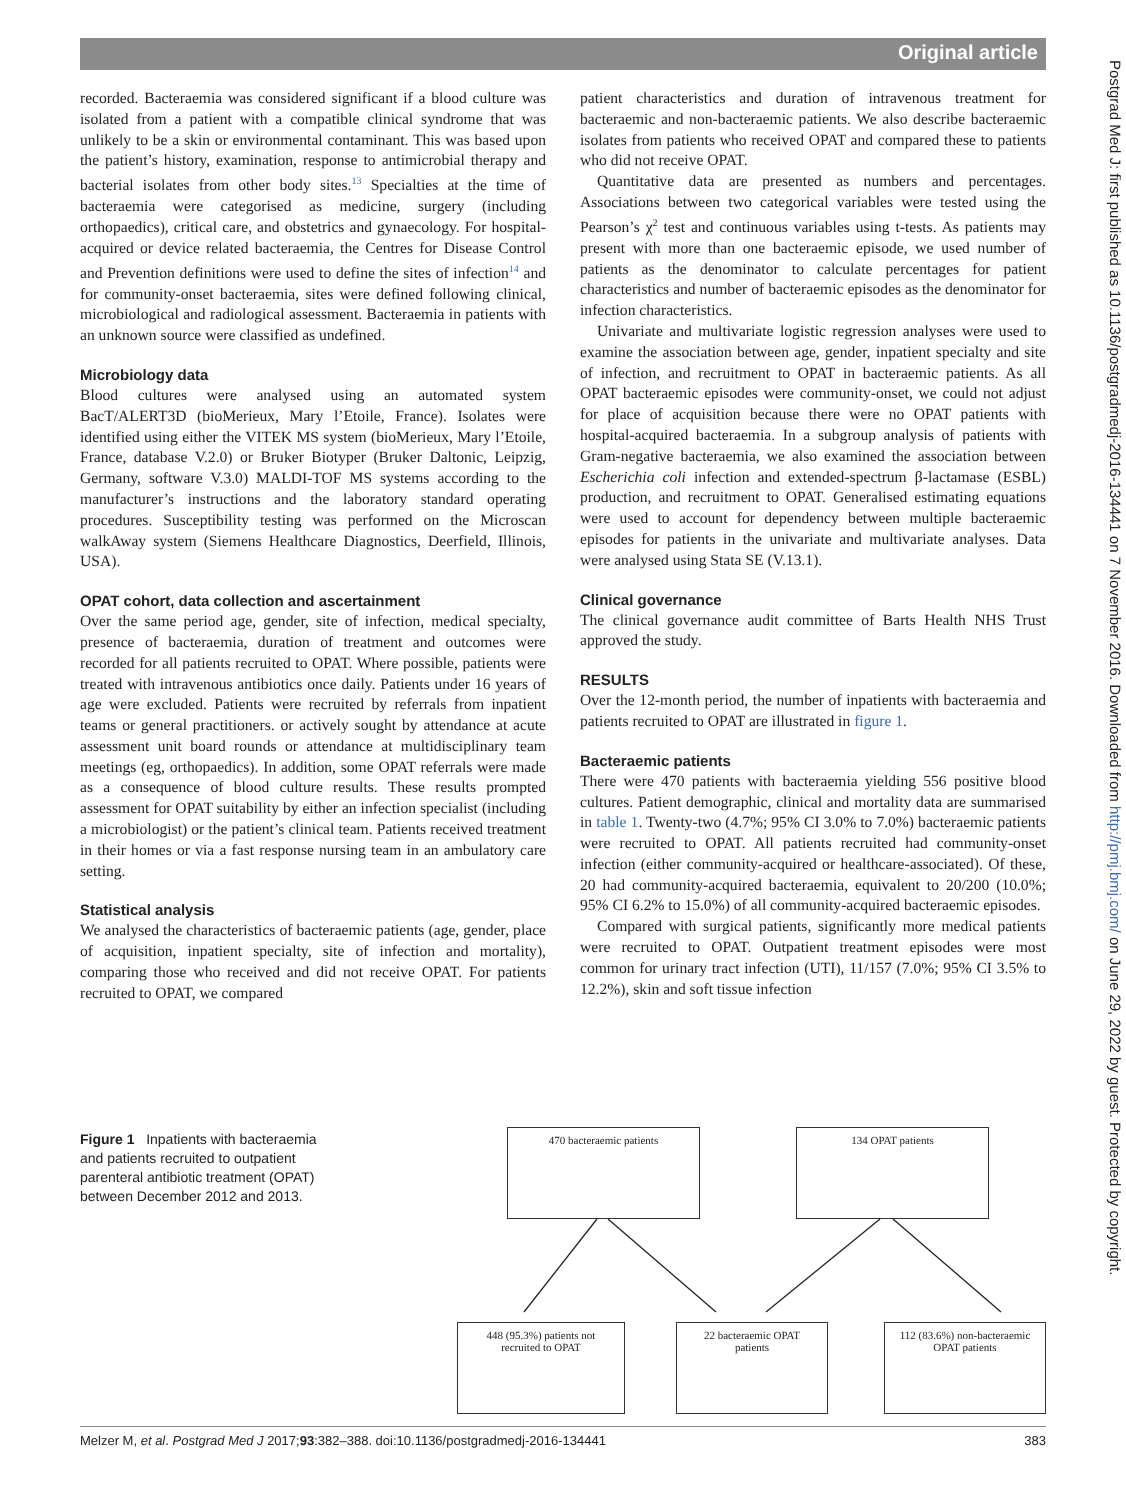Original article
Postgrad Med J: first published as 10.1136/postgradmedj-2016-134441 on 7 November 2016. Downloaded from http://pmj.bmj.com/ on June 29, 2022 by guest. Protected by copyright.
recorded. Bacteraemia was considered significant if a blood culture was isolated from a patient with a compatible clinical syndrome that was unlikely to be a skin or environmental contaminant. This was based upon the patient’s history, examination, response to antimicrobial therapy and bacterial isolates from other body sites.<sup>13</sup> Specialties at the time of bacteraemia were categorised as medicine, surgery (including orthopaedics), critical care, and obstetrics and gynaecology. For hospital-acquired or device related bacteraemia, the Centres for Disease Control and Prevention definitions were used to define the sites of infection<sup>14</sup> and for community-onset bacteraemia, sites were defined following clinical, microbiological and radiological assessment. Bacteraemia in patients with an unknown source were classified as undefined.
Microbiology data
Blood cultures were analysed using an automated system BacT/ALERT3D (bioMerieux, Mary l’Etoile, France). Isolates were identified using either the VITEK MS system (bioMerieux, Mary l’Etoile, France, database V.2.0) or Bruker Biotyper (Bruker Daltonic, Leipzig, Germany, software V.3.0) MALDI-TOF MS systems according to the manufacturer’s instructions and the laboratory standard operating procedures. Susceptibility testing was performed on the Microscan walkAway system (Siemens Healthcare Diagnostics, Deerfield, Illinois, USA).
OPAT cohort, data collection and ascertainment
Over the same period age, gender, site of infection, medical specialty, presence of bacteraemia, duration of treatment and outcomes were recorded for all patients recruited to OPAT. Where possible, patients were treated with intravenous antibiotics once daily. Patients under 16 years of age were excluded. Patients were recruited by referrals from inpatient teams or general practitioners. or actively sought by attendance at acute assessment unit board rounds or attendance at multidisciplinary team meetings (eg, orthopaedics). In addition, some OPAT referrals were made as a consequence of blood culture results. These results prompted assessment for OPAT suitability by either an infection specialist (including a microbiologist) or the patient’s clinical team. Patients received treatment in their homes or via a fast response nursing team in an ambulatory care setting.
Statistical analysis
We analysed the characteristics of bacteraemic patients (age, gender, place of acquisition, inpatient specialty, site of infection and mortality), comparing those who received and did not receive OPAT. For patients recruited to OPAT, we compared
patient characteristics and duration of intravenous treatment for bacteraemic and non-bacteraemic patients. We also describe bacteraemic isolates from patients who received OPAT and compared these to patients who did not receive OPAT.
Quantitative data are presented as numbers and percentages. Associations between two categorical variables were tested using the Pearson’s χ<sup>2</sup> test and continuous variables using t-tests. As patients may present with more than one bacteraemic episode, we used number of patients as the denominator to calculate percentages for patient characteristics and number of bacteraemic episodes as the denominator for infection characteristics.
Univariate and multivariate logistic regression analyses were used to examine the association between age, gender, inpatient specialty and site of infection, and recruitment to OPAT in bacteraemic patients. As all OPAT bacteraemic episodes were community-onset, we could not adjust for place of acquisition because there were no OPAT patients with hospital-acquired bacteraemia. In a subgroup analysis of patients with Gram-negative bacteraemia, we also examined the association between Escherichia coli infection and extended-spectrum β-lactamase (ESBL) production, and recruitment to OPAT. Generalised estimating equations were used to account for dependency between multiple bacteraemic episodes for patients in the univariate and multivariate analyses. Data were analysed using Stata SE (V.13.1).
Clinical governance
The clinical governance audit committee of Barts Health NHS Trust approved the study.
RESULTS
Over the 12-month period, the number of inpatients with bacteraemia and patients recruited to OPAT are illustrated in figure 1.
Bacteraemic patients
There were 470 patients with bacteraemia yielding 556 positive blood cultures. Patient demographic, clinical and mortality data are summarised in table 1. Twenty-two (4.7%; 95% CI 3.0% to 7.0%) bacteraemic patients were recruited to OPAT. All patients recruited had community-onset infection (either community-acquired or healthcare-associated). Of these, 20 had community-acquired bacteraemia, equivalent to 20/200 (10.0%; 95% CI 6.2% to 15.0%) of all community-acquired bacteraemic episodes.
Compared with surgical patients, significantly more medical patients were recruited to OPAT. Outpatient treatment episodes were most common for urinary tract infection (UTI), 11/157 (7.0%; 95% CI 3.5% to 12.2%), skin and soft tissue infection
Figure 1 Inpatients with bacteraemia and patients recruited to outpatient parenteral antibiotic treatment (OPAT) between December 2012 and 2013.
470 bacteraemic patients 134 OPAT patients
448 (95.3%) patients not
recruited to OPAT
22 bacteraemic OPAT
patients
112 (83.6%) non-bacteraemic
OPAT patients
Melzer M, et al. Postgrad Med J 2017;93:382–388. doi:10.1136/postgradmedj-2016-134441 383